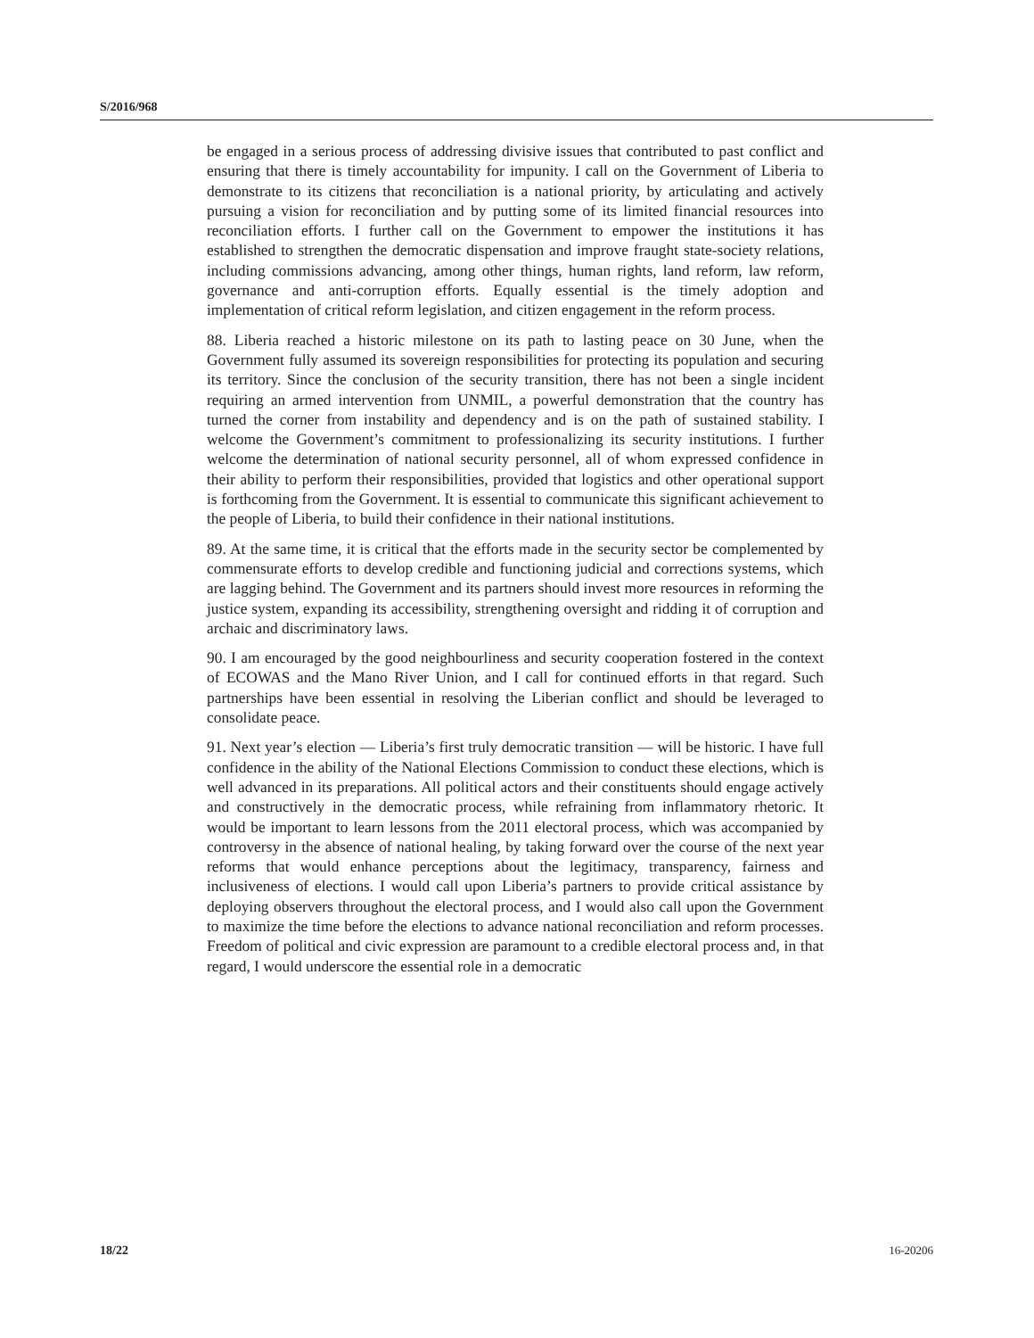S/2016/968
be engaged in a serious process of addressing divisive issues that contributed to past conflict and ensuring that there is timely accountability for impunity. I call on the Government of Liberia to demonstrate to its citizens that reconciliation is a national priority, by articulating and actively pursuing a vision for reconciliation and by putting some of its limited financial resources into reconciliation efforts. I further call on the Government to empower the institutions it has established to strengthen the democratic dispensation and improve fraught state-society relations, including commissions advancing, among other things, human rights, land reform, law reform, governance and anti-corruption efforts. Equally essential is the timely adoption and implementation of critical reform legislation, and citizen engagement in the reform process.
88. Liberia reached a historic milestone on its path to lasting peace on 30 June, when the Government fully assumed its sovereign responsibilities for protecting its population and securing its territory. Since the conclusion of the security transition, there has not been a single incident requiring an armed intervention from UNMIL, a powerful demonstration that the country has turned the corner from instability and dependency and is on the path of sustained stability. I welcome the Government’s commitment to professionalizing its security institutions. I further welcome the determination of national security personnel, all of whom expressed confidence in their ability to perform their responsibilities, provided that logistics and other operational support is forthcoming from the Government. It is essential to communicate this significant achievement to the people of Liberia, to build their confidence in their national institutions.
89. At the same time, it is critical that the efforts made in the security sector be complemented by commensurate efforts to develop credible and functioning judicial and corrections systems, which are lagging behind. The Government and its partners should invest more resources in reforming the justice system, expanding its accessibility, strengthening oversight and ridding it of corruption and archaic and discriminatory laws.
90. I am encouraged by the good neighbourliness and security cooperation fostered in the context of ECOWAS and the Mano River Union, and I call for continued efforts in that regard. Such partnerships have been essential in resolving the Liberian conflict and should be leveraged to consolidate peace.
91. Next year’s election — Liberia’s first truly democratic transition — will be historic. I have full confidence in the ability of the National Elections Commission to conduct these elections, which is well advanced in its preparations. All political actors and their constituents should engage actively and constructively in the democratic process, while refraining from inflammatory rhetoric. It would be important to learn lessons from the 2011 electoral process, which was accompanied by controversy in the absence of national healing, by taking forward over the course of the next year reforms that would enhance perceptions about the legitimacy, transparency, fairness and inclusiveness of elections. I would call upon Liberia’s partners to provide critical assistance by deploying observers throughout the electoral process, and I would also call upon the Government to maximize the time before the elections to advance national reconciliation and reform processes. Freedom of political and civic expression are paramount to a credible electoral process and, in that regard, I would underscore the essential role in a democratic
18/22 16-20206